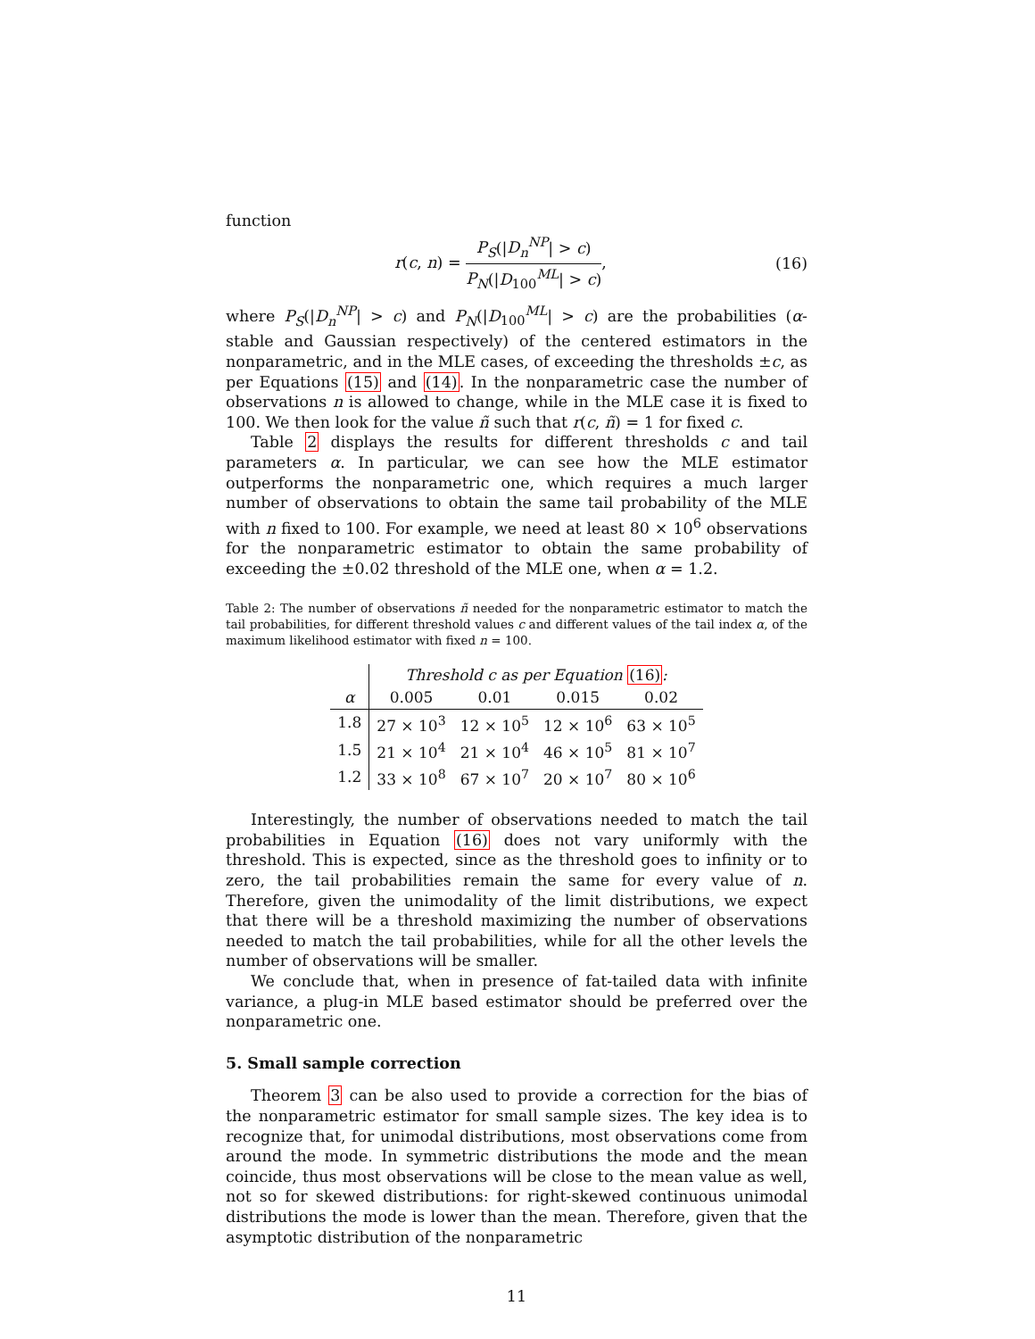function
r(c, n) = P<sub>S</sub>(|D<sub>n</sub><sup>NP</sup>| > c) P<sub>N</sub>(|D<sub>100</sub><sup>ML</sup>| > c),
(16)
where P<sub>S</sub>(|D<sub>n</sub><sup>NP</sup>| > c) and P<sub>N</sub>(|D<sub>100</sub><sup>ML</sup>| > c) are the probabilities (α-stable and Gaussian respectively) of the centered estimators in the nonparametric, and in the MLE cases, of exceeding the thresholds ±c, as per Equations (15) and (14). In the nonparametric case the number of observations n is allowed to change, while in the MLE case it is fixed to 100. We then look for the value ñ such that r(c, ñ) = 1 for fixed c.
Table 2 displays the results for different thresholds c and tail parameters α. In particular, we can see how the MLE estimator outperforms the nonparametric one, which requires a much larger number of observations to obtain the same tail probability of the MLE with n fixed to 100. For example, we need at least 80 × 10<sup>6</sup> observations for the nonparametric estimator to obtain the same probability of exceeding the ±0.02 threshold of the MLE one, when α = 1.2.
Table 2: The number of observations ñ needed for the nonparametric estimator to match the tail probabilities, for different threshold values c and different values of the tail index α, of the maximum likelihood estimator with fixed n = 100.
| | Threshold c as per Equation (16) : | | | |
| --- | --- | --- | --- | --- |
| α | 0.005 | 0.01 | 0.015 | 0.02 |
| 1.8 | 27 × 10<sup>3</sup> | 12 × 10<sup>5</sup> | 12 × 10<sup>6</sup> | 63 × 10<sup>5</sup> |
| 1.5 | 21 × 10<sup>4</sup> | 21 × 10<sup>4</sup> | 46 × 10<sup>5</sup> | 81 × 10<sup>7</sup> |
| 1.2 | 33 × 10<sup>8</sup> | 67 × 10<sup>7</sup> | 20 × 10<sup>7</sup> | 80 × 10<sup>6</sup> |
Interestingly, the number of observations needed to match the tail probabilities in Equation (16) does not vary uniformly with the threshold. This is expected, since as the threshold goes to infinity or to zero, the tail probabilities remain the same for every value of n. Therefore, given the unimodality of the limit distributions, we expect that there will be a threshold maximizing the number of observations needed to match the tail probabilities, while for all the other levels the number of observations will be smaller.
We conclude that, when in presence of fat-tailed data with infinite variance, a plug-in MLE based estimator should be preferred over the nonparametric one.
5. Small sample correction
Theorem 3 can be also used to provide a correction for the bias of the nonparametric estimator for small sample sizes. The key idea is to recognize that, for unimodal distributions, most observations come from around the mode. In symmetric distributions the mode and the mean coincide, thus most observations will be close to the mean value as well, not so for skewed distributions: for right-skewed continuous unimodal distributions the mode is lower than the mean. Therefore, given that the asymptotic distribution of the nonparametric
11